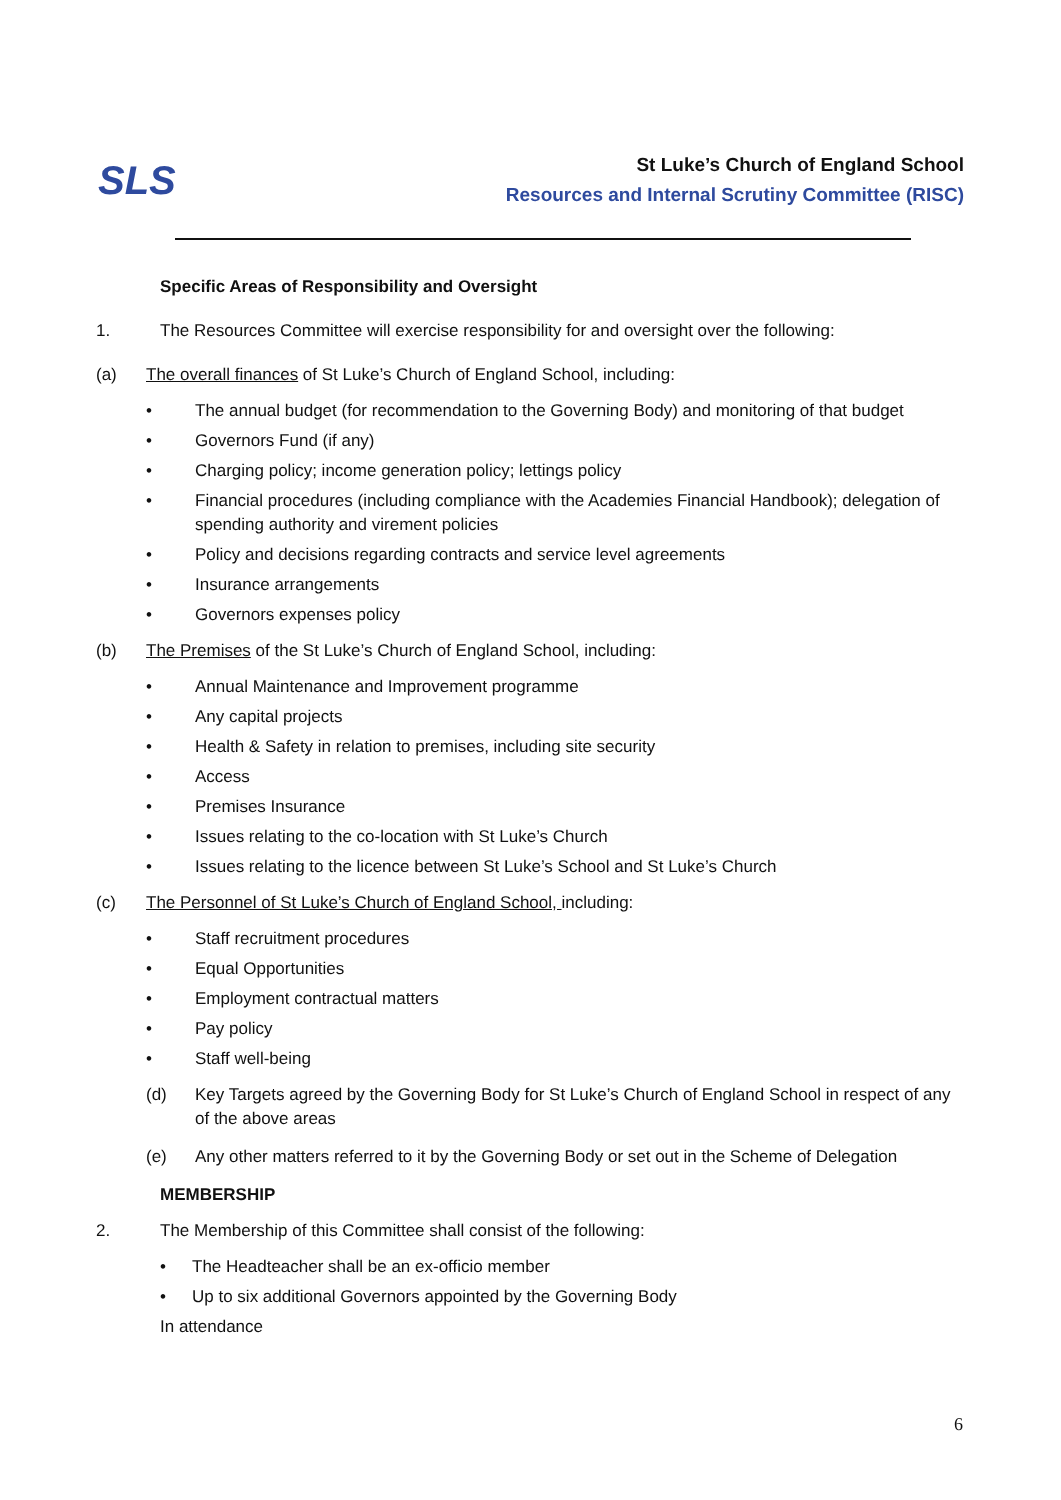SLS
St Luke’s Church of England School
Resources and Internal Scrutiny Committee (RISC)
Specific Areas of Responsibility and Oversight
1. The Resources Committee will exercise responsibility for and oversight over the following:
(a) The overall finances of St Luke’s Church of England School, including:
• The annual budget (for recommendation to the Governing Body) and monitoring of that budget
• Governors Fund (if any)
• Charging policy; income generation policy; lettings policy
• Financial procedures (including compliance with the Academies Financial Handbook); delegation of spending authority and virement policies
• Policy and decisions regarding contracts and service level agreements
• Insurance arrangements
• Governors expenses policy
(b) The Premises of the St Luke’s Church of England School, including:
• Annual Maintenance and Improvement programme
• Any capital projects
• Health & Safety in relation to premises, including site security
• Access
• Premises Insurance
• Issues relating to the co-location with St Luke’s Church
• Issues relating to the licence between St Luke’s School and St Luke’s Church
(c) The Personnel of St Luke’s Church of England School, including:
• Staff recruitment procedures
• Equal Opportunities
• Employment contractual matters
• Pay policy
• Staff well-being
(d) Key Targets agreed by the Governing Body for St Luke’s Church of England School in respect of any of the above areas
(e) Any other matters referred to it by the Governing Body or set out in the Scheme of Delegation
MEMBERSHIP
2. The Membership of this Committee shall consist of the following:
• The Headteacher shall be an ex-officio member
• Up to six additional Governors appointed by the Governing Body
In attendance
6